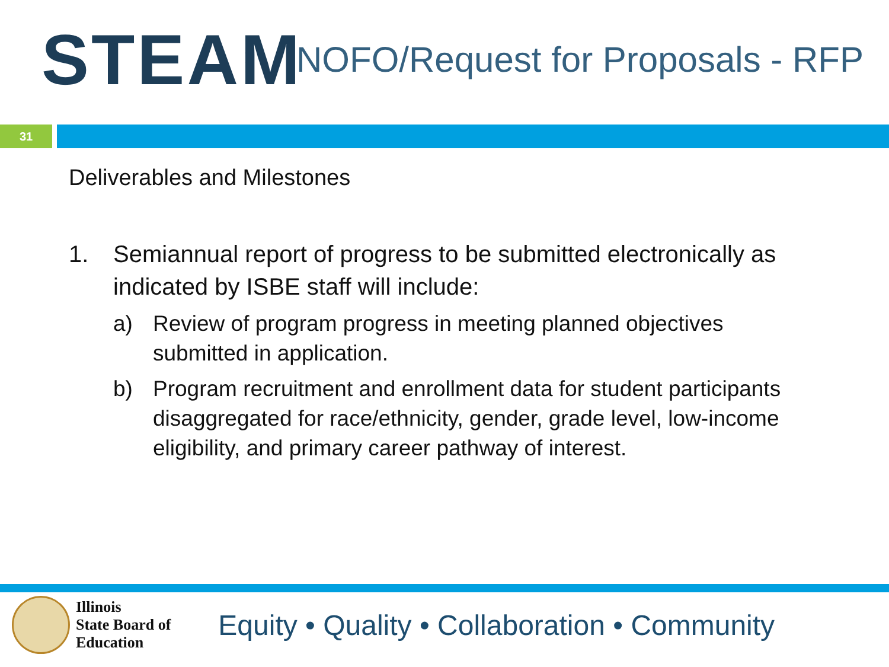STEAM
NOFO/Request for Proposals - RFP
31
Deliverables and Milestones
1. Semiannual report of progress to be submitted electronically as indicated by ISBE staff will include:
a) Review of program progress in meeting planned objectives submitted in application.
b) Program recruitment and enrollment data for student participants disaggregated for race/ethnicity, gender, grade level, low-income eligibility, and primary career pathway of interest.
Illinois
State Board of
Education
Equity • Quality • Collaboration • Community